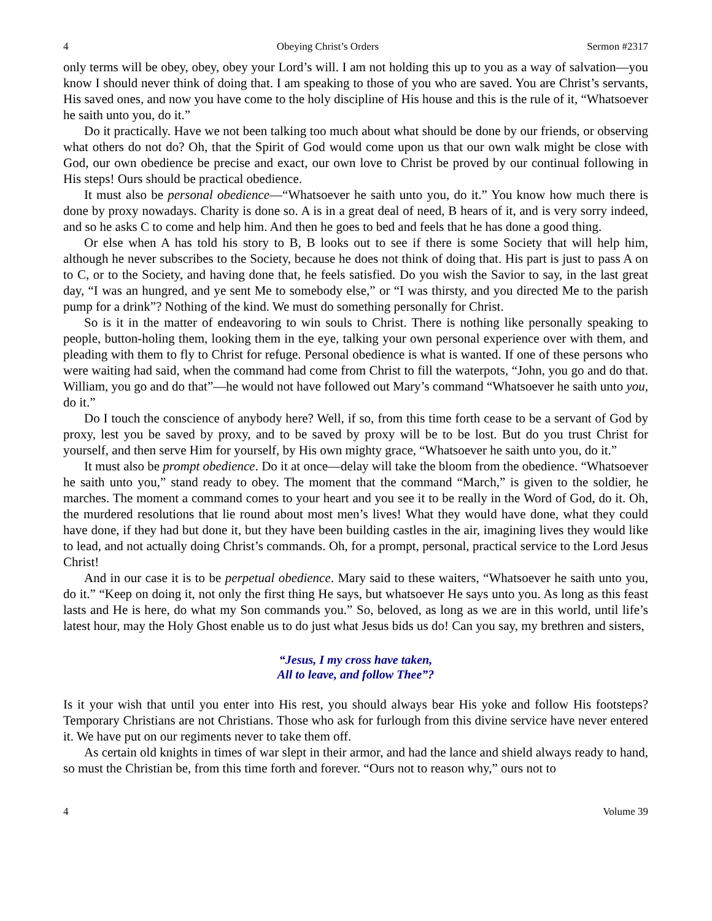4 Obeying Christ’s Orders Sermon #2317
only terms will be obey, obey, obey your Lord’s will. I am not holding this up to you as a way of salvation—you know I should never think of doing that. I am speaking to those of you who are saved. You are Christ’s servants, His saved ones, and now you have come to the holy discipline of His house and this is the rule of it, “Whatsoever he saith unto you, do it.”
Do it practically. Have we not been talking too much about what should be done by our friends, or observing what others do not do? Oh, that the Spirit of God would come upon us that our own walk might be close with God, our own obedience be precise and exact, our own love to Christ be proved by our continual following in His steps! Ours should be practical obedience.
It must also be personal obedience—“Whatsoever he saith unto you, do it.” You know how much there is done by proxy nowadays. Charity is done so. A is in a great deal of need, B hears of it, and is very sorry indeed, and so he asks C to come and help him. And then he goes to bed and feels that he has done a good thing.
Or else when A has told his story to B, B looks out to see if there is some Society that will help him, although he never subscribes to the Society, because he does not think of doing that. His part is just to pass A on to C, or to the Society, and having done that, he feels satisfied. Do you wish the Savior to say, in the last great day, “I was an hungred, and ye sent Me to somebody else,” or “I was thirsty, and you directed Me to the parish pump for a drink”? Nothing of the kind. We must do something personally for Christ.
So is it in the matter of endeavoring to win souls to Christ. There is nothing like personally speaking to people, button-holing them, looking them in the eye, talking your own personal experience over with them, and pleading with them to fly to Christ for refuge. Personal obedience is what is wanted. If one of these persons who were waiting had said, when the command had come from Christ to fill the waterpots, “John, you go and do that. William, you go and do that”—he would not have followed out Mary’s command “Whatsoever he saith unto you, do it.”
Do I touch the conscience of anybody here? Well, if so, from this time forth cease to be a servant of God by proxy, lest you be saved by proxy, and to be saved by proxy will be to be lost. But do you trust Christ for yourself, and then serve Him for yourself, by His own mighty grace, “Whatsoever he saith unto you, do it.”
It must also be prompt obedience. Do it at once—delay will take the bloom from the obedience. “Whatsoever he saith unto you,” stand ready to obey. The moment that the command “March,” is given to the soldier, he marches. The moment a command comes to your heart and you see it to be really in the Word of God, do it. Oh, the murdered resolutions that lie round about most men’s lives! What they would have done, what they could have done, if they had but done it, but they have been building castles in the air, imagining lives they would like to lead, and not actually doing Christ’s commands. Oh, for a prompt, personal, practical service to the Lord Jesus Christ!
And in our case it is to be perpetual obedience. Mary said to these waiters, “Whatsoever he saith unto you, do it.” “Keep on doing it, not only the first thing He says, but whatsoever He says unto you. As long as this feast lasts and He is here, do what my Son commands you.” So, beloved, as long as we are in this world, until life’s latest hour, may the Holy Ghost enable us to do just what Jesus bids us do! Can you say, my brethren and sisters,
“Jesus, I my cross have taken,
All to leave, and follow Thee”?
Is it your wish that until you enter into His rest, you should always bear His yoke and follow His footsteps? Temporary Christians are not Christians. Those who ask for furlough from this divine service have never entered it. We have put on our regiments never to take them off.
As certain old knights in times of war slept in their armor, and had the lance and shield always ready to hand, so must the Christian be, from this time forth and forever. “Ours not to reason why,” ours not to
4 Volume 39